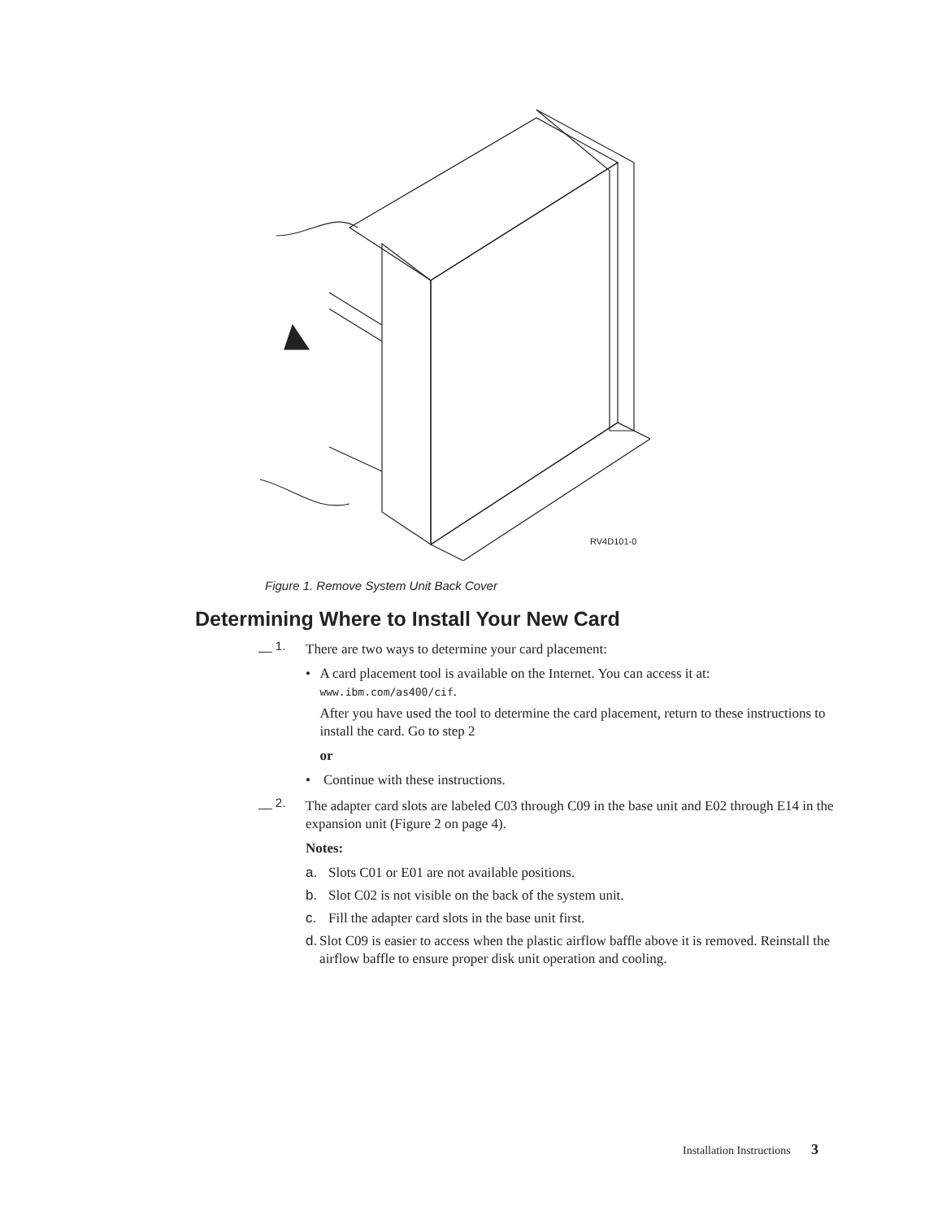RV4D101-0
Figure 1. Remove System Unit Back Cover
Determining Where to Install Your New Card
__ 1.
There are two ways to determine your card placement:
• A card placement tool is available on the Internet. You can access it at: www.ibm.com/as400/cif.
After you have used the tool to determine the card placement, return to these instructions to install the card. Go to step 2
or
• Continue with these instructions.
__ 2.
The adapter card slots are labeled C03 through C09 in the base unit and E02 through E14 in the expansion unit (Figure 2 on page 4).
Notes:
a. Slots C01 or E01 are not available positions.
b. Slot C02 is not visible on the back of the system unit.
c. Fill the adapter card slots in the base unit first.
d. Slot C09 is easier to access when the plastic airflow baffle above it is removed. Reinstall the airflow baffle to ensure proper disk unit operation and cooling.
Installation Instructions 3